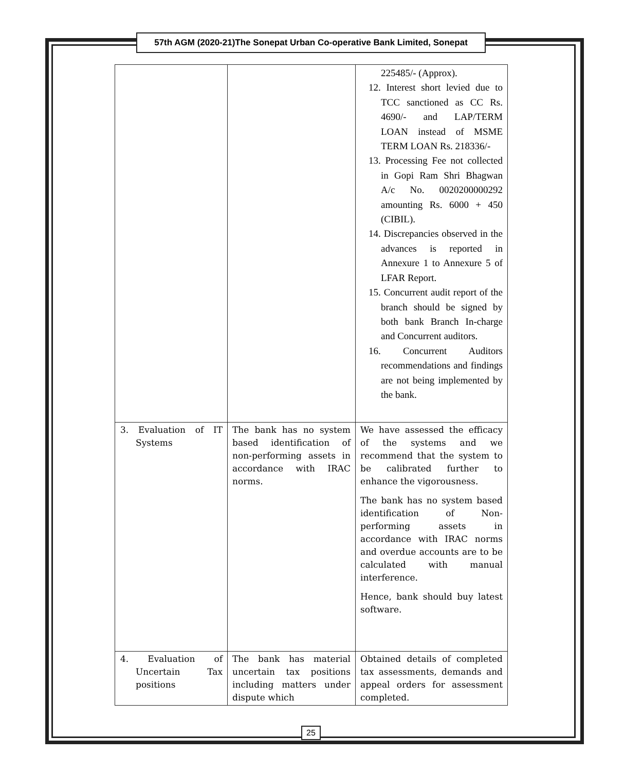57th AGM (2020-21)The Sonepat Urban Co-operative Bank Limited, Sonepat
| | | 225485/- (Approx). 12. Interest short levied due to TCC sanctioned as CC Rs. 4690/- and LAP/TERM LOAN instead of MSME TERM LOAN Rs. 218336/- 13. Processing Fee not collected in Gopi Ram Shri Bhagwan A/c No. 0020200000292 amounting Rs. 6000 + 450 (CIBIL). 14. Discrepancies observed in the advances is reported in Annexure 1 to Annexure 5 of LFAR Report. 15. Concurrent audit report of the branch should be signed by both bank Branch In-charge and Concurrent auditors. 16. Concurrent Auditors recommendations and findings are not being implemented by the bank. |
| 3. Evaluation of IT Systems | The bank has no system based identification of non-performing assets in accordance with IRAC norms. | We have assessed the efficacy of the systems and we recommend that the system to be calibrated further to enhance the vigorousness. The bank has no system based identification of Non-performing assets in accordance with IRAC norms and overdue accounts are to be calculated with manual interference. Hence, bank should buy latest software. |
| 4. Evaluation of Uncertain Tax positions | The bank has material uncertain tax positions including matters under dispute which | Obtained details of completed tax assessments, demands and appeal orders for assessment completed. |
25